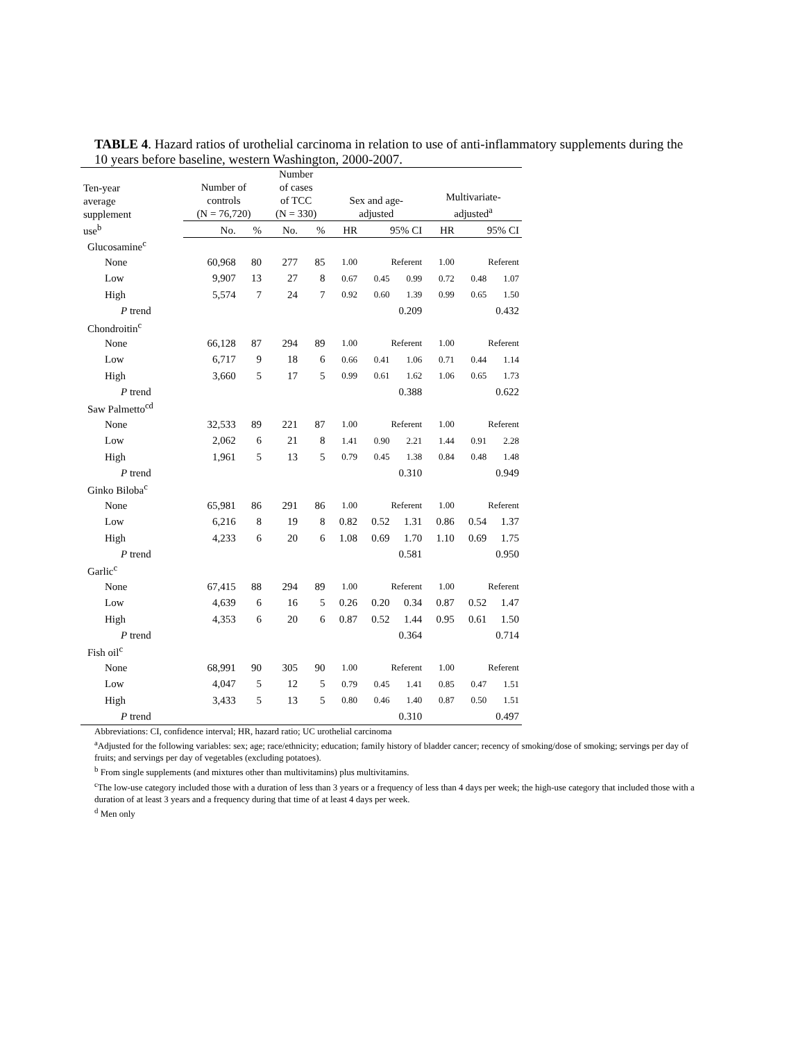TABLE 4. Hazard ratios of urothelial carcinoma in relation to use of anti-inflammatory supplements during the 10 years before baseline, western Washington, 2000-2007.
| Ten-year average supplement use<sup>b</sup> | Number of controls (N = 76,720) | | Number of cases of TCC (N = 330) | | Sex and age- adjusted | | | Multivariate- adjusted<sup>a</sup> | | |
| --- | --- | --- | --- | --- | --- | --- | --- | --- | --- | --- |
| | No. | % | No. | % | HR | 95% CI | | HR | 95% CI | |
| Glucosamine<sup>c</sup> | | | | | | | | | | |
| None | 60,968 | 80 | 277 | 85 | 1.00 | Referent | | 1.00 | Referent | |
| Low | 9,907 | 13 | 27 | 8 | 0.67 | 0.45 | 0.99 | 0.72 | 0.48 | 1.07 |
| High | 5,574 | 7 | 24 | 7 | 0.92 | 0.60 | 1.39 | 0.99 | 0.65 | 1.50 |
| P trend | | | | | 0.209 | | | 0.432 | | |
| Chondroitin<sup>c</sup> | | | | | | | | | | |
| None | 66,128 | 87 | 294 | 89 | 1.00 | Referent | | 1.00 | Referent | |
| Low | 6,717 | 9 | 18 | 6 | 0.66 | 0.41 | 1.06 | 0.71 | 0.44 | 1.14 |
| High | 3,660 | 5 | 17 | 5 | 0.99 | 0.61 | 1.62 | 1.06 | 0.65 | 1.73 |
| P trend | | | | | 0.388 | | | 0.622 | | |
| Saw Palmetto<sup>cd</sup> | | | | | | | | | | |
| None | 32,533 | 89 | 221 | 87 | 1.00 | Referent | | 1.00 | Referent | |
| Low | 2,062 | 6 | 21 | 8 | 1.41 | 0.90 | 2.21 | 1.44 | 0.91 | 2.28 |
| High | 1,961 | 5 | 13 | 5 | 0.79 | 0.45 | 1.38 | 0.84 | 0.48 | 1.48 |
| P trend | | | | | 0.310 | | | 0.949 | | |
| Ginko Biloba<sup>c</sup> | | | | | | | | | | |
| None | 65,981 | 86 | 291 | 86 | 1.00 | Referent | | 1.00 | Referent | |
| Low | 6,216 | 8 | 19 | 8 | 0.82 | 0.52 | 1.31 | 0.86 | 0.54 | 1.37 |
| High | 4,233 | 6 | 20 | 6 | 1.08 | 0.69 | 1.70 | 1.10 | 0.69 | 1.75 |
| P trend | | | | | 0.581 | | | 0.950 | | |
| Garlic<sup>c</sup> | | | | | | | | | | |
| None | 67,415 | 88 | 294 | 89 | 1.00 | Referent | | 1.00 | Referent | |
| Low | 4,639 | 6 | 16 | 5 | 0.26 | 0.20 | 0.34 | 0.87 | 0.52 | 1.47 |
| High | 4,353 | 6 | 20 | 6 | 0.87 | 0.52 | 1.44 | 0.95 | 0.61 | 1.50 |
| P trend | | | | | 0.364 | | | 0.714 | | |
| Fish oil<sup>c</sup> | | | | | | | | | | |
| None | 68,991 | 90 | 305 | 90 | 1.00 | Referent | | 1.00 | Referent | |
| Low | 4,047 | 5 | 12 | 5 | 0.79 | 0.45 | 1.41 | 0.85 | 0.47 | 1.51 |
| High | 3,433 | 5 | 13 | 5 | 0.80 | 0.46 | 1.40 | 0.87 | 0.50 | 1.51 |
| P trend | | | | | 0.310 | | | 0.497 | | |
Abbreviations: CI, confidence interval; HR, hazard ratio; UC urothelial carcinoma
<sup>a</sup> Adjusted for the following variables: sex; age; race/ethnicity; education; family history of bladder cancer; recency of smoking/dose of smoking; servings per day of fruits; and servings per day of vegetables (excluding potatoes).
<sup>b</sup> From single supplements (and mixtures other than multivitamins) plus multivitamins.
<sup>c</sup> The low-use category included those with a duration of less than 3 years or a frequency of less than 4 days per week; the high-use category that included those with a duration of at least 3 years and a frequency during that time of at least 4 days per week.
<sup>d</sup> Men only